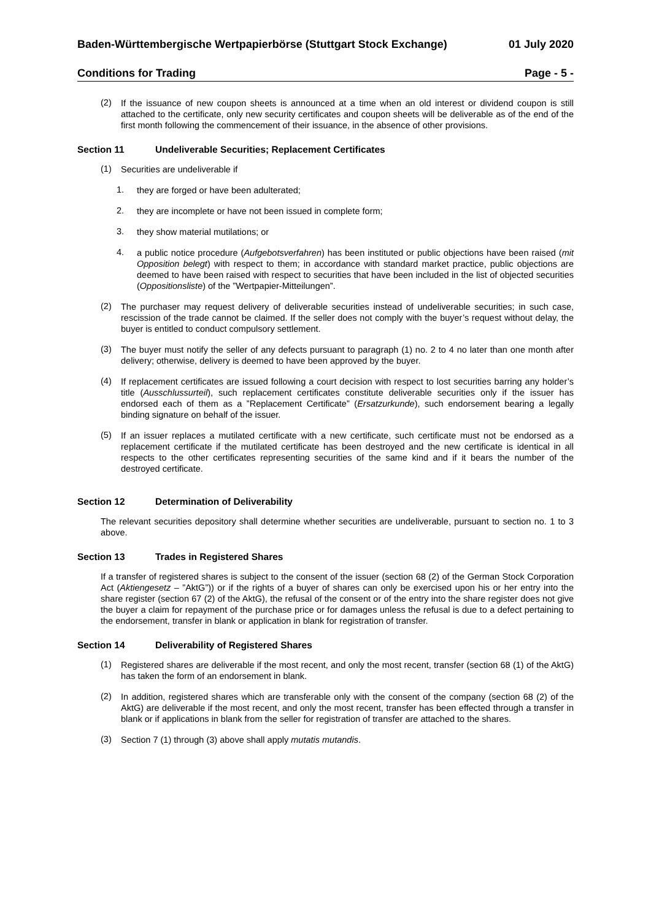Baden-Württembergische Wertpapierbörse (Stuttgart Stock Exchange) 01 July 2020
Conditions for Trading Page - 5 -
(2)
If the issuance of new coupon sheets is announced at a time when an old interest or dividend coupon is still attached to the certificate, only new security certificates and coupon sheets will be deliverable as of the end of the first month following the commencement of their issuance, in the absence of other provisions.
Section 11 Undeliverable Securities; Replacement Certificates
(1)
Securities are undeliverable if
1.
they are forged or have been adulterated;
2.
they are incomplete or have not been issued in complete form;
3.
they show material mutilations; or
4.
a public notice procedure (Aufgebotsverfahren) has been instituted or public objections have been raised (mit Opposition belegt) with respect to them; in accordance with standard market practice, public objections are deemed to have been raised with respect to securities that have been included in the list of objected securities (Oppositionsliste) of the ”Wertpapier-Mitteilungen”.
(2)
The purchaser may request delivery of deliverable securities instead of undeliverable securities; in such case, rescission of the trade cannot be claimed. If the seller does not comply with the buyer’s request without delay, the buyer is entitled to conduct compulsory settlement.
(3)
The buyer must notify the seller of any defects pursuant to paragraph (1) no. 2 to 4 no later than one month after delivery; otherwise, delivery is deemed to have been approved by the buyer.
(4)
If replacement certificates are issued following a court decision with respect to lost securities barring any holder’s title (Ausschlussurteil), such replacement certificates constitute deliverable securities only if the issuer has endorsed each of them as a ”Replacement Certificate” (Ersatzurkunde), such endorsement bearing a legally binding signature on behalf of the issuer.
(5)
If an issuer replaces a mutilated certificate with a new certificate, such certificate must not be endorsed as a replacement certificate if the mutilated certificate has been destroyed and the new certificate is identical in all respects to the other certificates representing securities of the same kind and if it bears the number of the destroyed certificate.
Section 12 Determination of Deliverability
The relevant securities depository shall determine whether securities are undeliverable, pursuant to section no. 1 to 3 above.
Section 13 Trades in Registered Shares
If a transfer of registered shares is subject to the consent of the issuer (section 68 (2) of the German Stock Corporation Act (Aktiengesetz – ”AktG”)) or if the rights of a buyer of shares can only be exercised upon his or her entry into the share register (section 67 (2) of the AktG), the refusal of the consent or of the entry into the share register does not give the buyer a claim for repayment of the purchase price or for damages unless the refusal is due to a defect pertaining to the endorsement, transfer in blank or application in blank for registration of transfer.
Section 14 Deliverability of Registered Shares
(1)
Registered shares are deliverable if the most recent, and only the most recent, transfer (section 68 (1) of the AktG) has taken the form of an endorsement in blank.
(2)
In addition, registered shares which are transferable only with the consent of the company (section 68 (2) of the AktG) are deliverable if the most recent, and only the most recent, transfer has been effected through a transfer in blank or if applications in blank from the seller for registration of transfer are attached to the shares.
(3)
Section 7 (1) through (3) above shall apply mutatis mutandis.